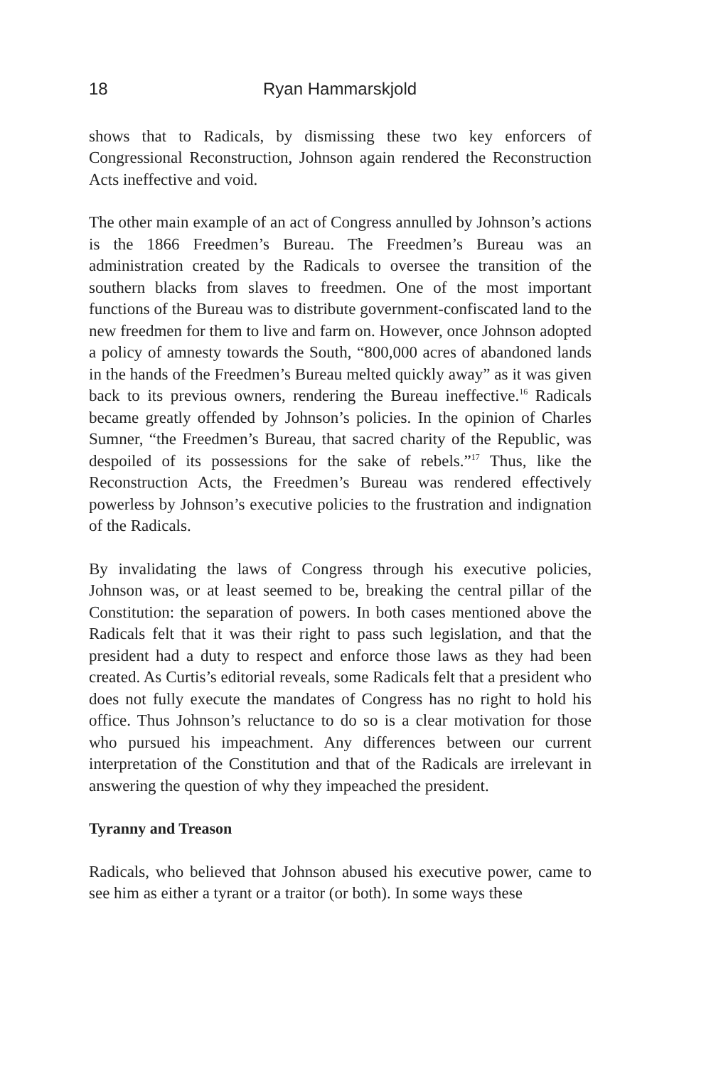18 Ryan Hammarskjold
shows that to Radicals, by dismissing these two key enforcers of Congressional Reconstruction, Johnson again rendered the Reconstruction Acts ineffective and void.
The other main example of an act of Congress annulled by Johnson’s actions is the 1866 Freedmen’s Bureau. The Freedmen’s Bureau was an administration created by the Radicals to oversee the transition of the southern blacks from slaves to freedmen. One of the most important functions of the Bureau was to distribute government-confiscated land to the new freedmen for them to live and farm on. However, once Johnson adopted a policy of amnesty towards the South, “800,000 acres of abandoned lands in the hands of the Freedmen’s Bureau melted quickly away” as it was given back to its previous owners, rendering the Bureau ineffective.<sup>16</sup> Radicals became greatly offended by Johnson’s policies. In the opinion of Charles Sumner, “the Freedmen’s Bureau, that sacred charity of the Republic, was despoiled of its possessions for the sake of rebels.”<sup>17</sup> Thus, like the Reconstruction Acts, the Freedmen’s Bureau was rendered effectively powerless by Johnson’s executive policies to the frustration and indignation of the Radicals.
By invalidating the laws of Congress through his executive policies, Johnson was, or at least seemed to be, breaking the central pillar of the Constitution: the separation of powers. In both cases mentioned above the Radicals felt that it was their right to pass such legislation, and that the president had a duty to respect and enforce those laws as they had been created. As Curtis’s editorial reveals, some Radicals felt that a president who does not fully execute the mandates of Congress has no right to hold his office. Thus Johnson’s reluctance to do so is a clear motivation for those who pursued his impeachment. Any differences between our current interpretation of the Constitution and that of the Radicals are irrelevant in answering the question of why they impeached the president.
Tyranny and Treason
Radicals, who believed that Johnson abused his executive power, came to see him as either a tyrant or a traitor (or both). In some ways these